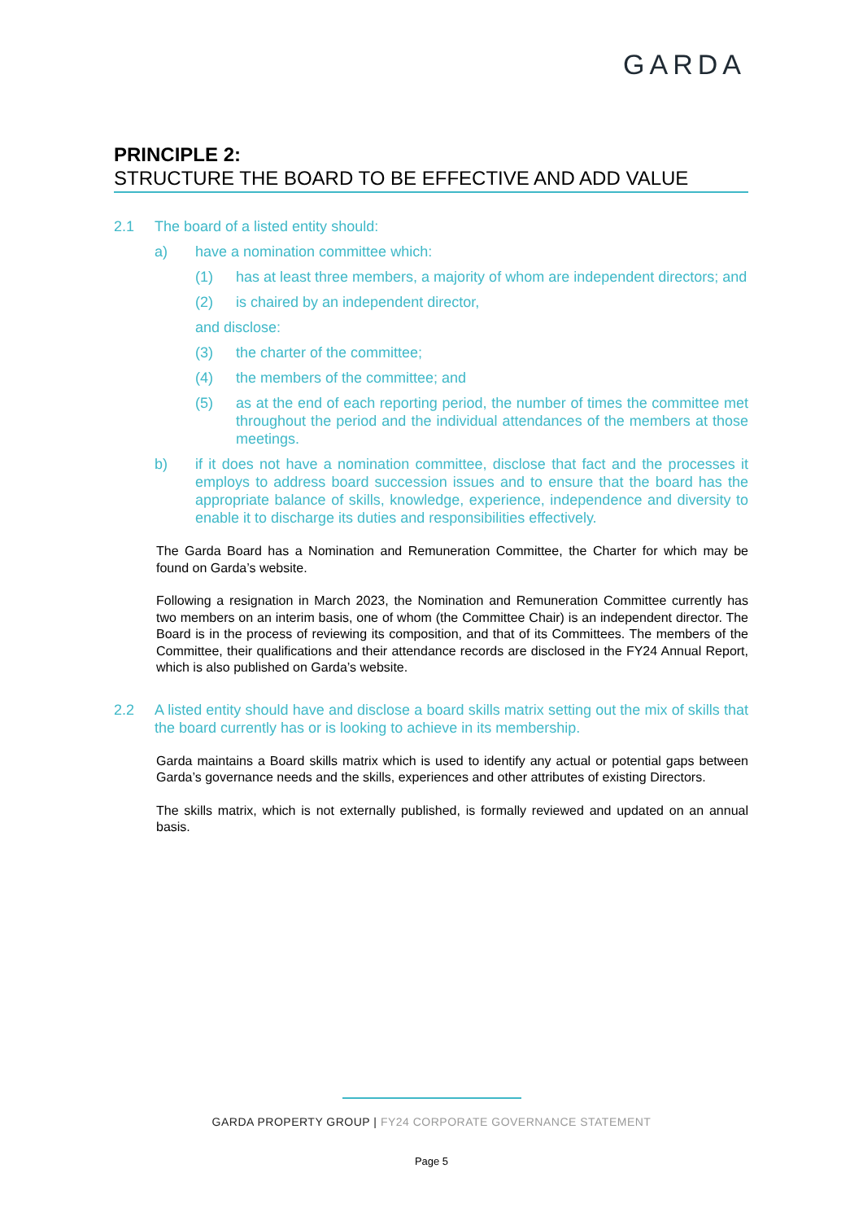GARDA
PRINCIPLE 2:
STRUCTURE THE BOARD TO BE EFFECTIVE AND ADD VALUE
2.1 The board of a listed entity should:
a) have a nomination committee which:
(1) has at least three members, a majority of whom are independent directors; and
(2) is chaired by an independent director,
and disclose:
(3) the charter of the committee;
(4) the members of the committee; and
(5) as at the end of each reporting period, the number of times the committee met throughout the period and the individual attendances of the members at those meetings.
b) if it does not have a nomination committee, disclose that fact and the processes it employs to address board succession issues and to ensure that the board has the appropriate balance of skills, knowledge, experience, independence and diversity to enable it to discharge its duties and responsibilities effectively.
The Garda Board has a Nomination and Remuneration Committee, the Charter for which may be found on Garda’s website.
Following a resignation in March 2023, the Nomination and Remuneration Committee currently has two members on an interim basis, one of whom (the Committee Chair) is an independent director. The Board is in the process of reviewing its composition, and that of its Committees. The members of the Committee, their qualifications and their attendance records are disclosed in the FY24 Annual Report, which is also published on Garda’s website.
2.2 A listed entity should have and disclose a board skills matrix setting out the mix of skills that the board currently has or is looking to achieve in its membership.
Garda maintains a Board skills matrix which is used to identify any actual or potential gaps between Garda’s governance needs and the skills, experiences and other attributes of existing Directors.
The skills matrix, which is not externally published, is formally reviewed and updated on an annual basis.
GARDA PROPERTY GROUP | FY24 CORPORATE GOVERNANCE STATEMENT
Page 5